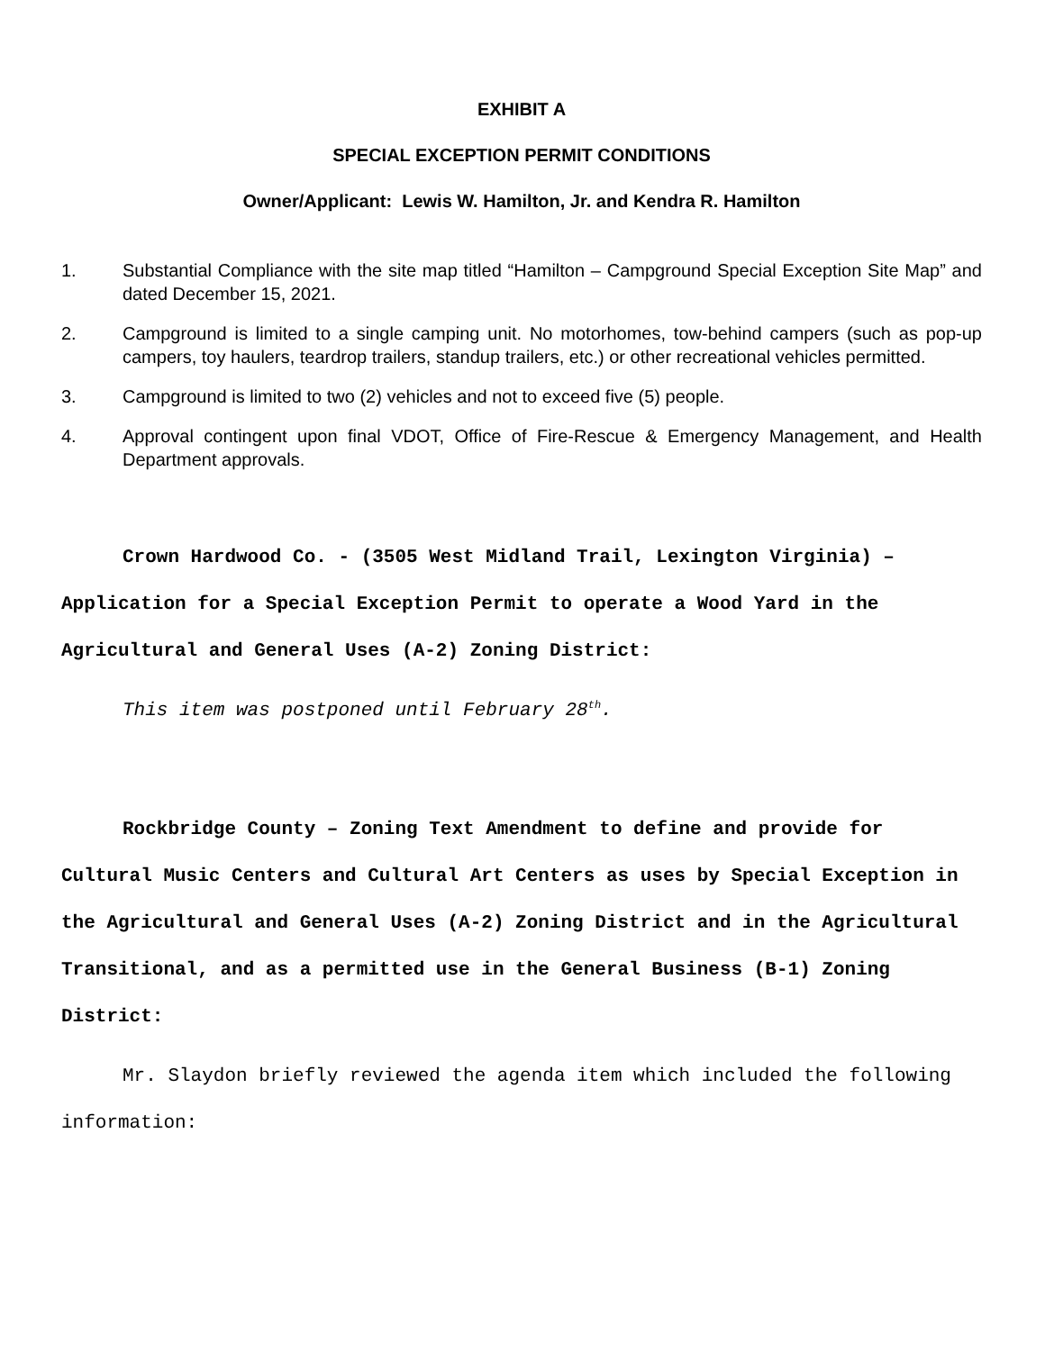EXHIBIT A
SPECIAL EXCEPTION PERMIT CONDITIONS
Owner/Applicant: Lewis W. Hamilton, Jr. and Kendra R. Hamilton
1. Substantial Compliance with the site map titled “Hamilton – Campground Special Exception Site Map” and dated December 15, 2021.
2. Campground is limited to a single camping unit. No motorhomes, tow-behind campers (such as pop-up campers, toy haulers, teardrop trailers, standup trailers, etc.) or other recreational vehicles permitted.
3. Campground is limited to two (2) vehicles and not to exceed five (5) people.
4. Approval contingent upon final VDOT, Office of Fire-Rescue & Emergency Management, and Health Department approvals.
Crown Hardwood Co. - (3505 West Midland Trail, Lexington Virginia) –Application for a Special Exception Permit to operate a Wood Yard in the Agricultural and General Uses (A-2) Zoning District:
This item was postponed until February 28<sup>th</sup>.
Rockbridge County – Zoning Text Amendment to define and provide for Cultural Music Centers and Cultural Art Centers as uses by Special Exception in the Agricultural and General Uses (A-2) Zoning District and in the Agricultural Transitional, and as a permitted use in the General Business (B-1) Zoning District:
Mr. Slaydon briefly reviewed the agenda item which included the following information: